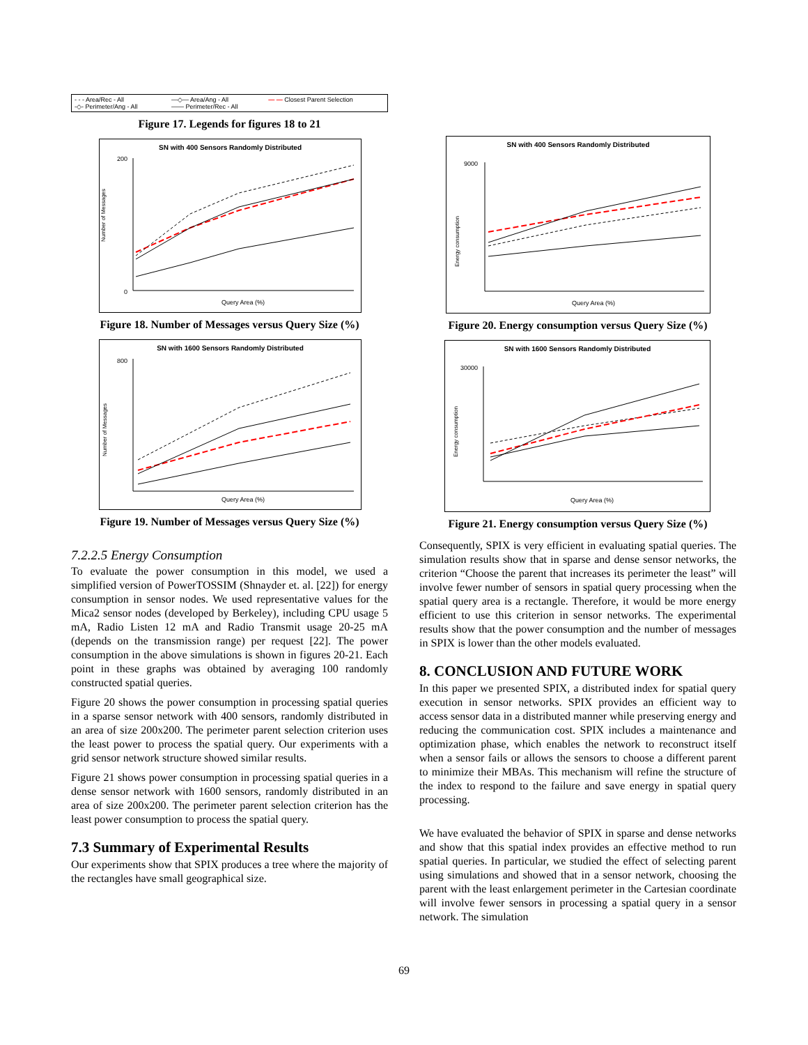- - - Area/Rec - All —◇— Area/Ang - All — — Closest Parent Selection -◇- Perimeter/Ang - All —— Perimeter/Rec - All
Figure 17. Legends for figures 18 to 21
SN with 400 Sensors Randomly Distributed
Number of Messages
200
0
Query Area (%)
Figure 18. Number of Messages versus Query Size (%)
SN with 1600 Sensors Randomly Distributed
Number of Messages
800
Query Area (%)
Figure 19. Number of Messages versus Query Size (%)
7.2.2.5 Energy Consumption
To evaluate the power consumption in this model, we used a simplified version of PowerTOSSIM (Shnayder et. al. [22]) for energy consumption in sensor nodes. We used representative values for the Mica2 sensor nodes (developed by Berkeley), including CPU usage 5 mA, Radio Listen 12 mA and Radio Transmit usage 20-25 mA (depends on the transmission range) per request [22]. The power consumption in the above simulations is shown in figures 20-21. Each point in these graphs was obtained by averaging 100 randomly constructed spatial queries.
Figure 20 shows the power consumption in processing spatial queries in a sparse sensor network with 400 sensors, randomly distributed in an area of size 200x200. The perimeter parent selection criterion uses the least power to process the spatial query. Our experiments with a grid sensor network structure showed similar results.
Figure 21 shows power consumption in processing spatial queries in a dense sensor network with 1600 sensors, randomly distributed in an area of size 200x200. The perimeter parent selection criterion has the least power consumption to process the spatial query.
7.3 Summary of Experimental Results
Our experiments show that SPIX produces a tree where the majority of the rectangles have small geographical size.
SN with 400 Sensors Randomly Distributed
Energy consumption
9000
Query Area (%)
Figure 20. Energy consumption versus Query Size (%)
SN with 1600 Sensors Randomly Distributed
Energy consumption
30000
Query Area (%)
Figure 21. Energy consumption versus Query Size (%)
Consequently, SPIX is very efficient in evaluating spatial queries. The simulation results show that in sparse and dense sensor networks, the criterion “Choose the parent that increases its perimeter the least” will involve fewer number of sensors in spatial query processing when the spatial query area is a rectangle. Therefore, it would be more energy efficient to use this criterion in sensor networks. The experimental results show that the power consumption and the number of messages in SPIX is lower than the other models evaluated.
8. CONCLUSION AND FUTURE WORK
In this paper we presented SPIX, a distributed index for spatial query execution in sensor networks. SPIX provides an efficient way to access sensor data in a distributed manner while preserving energy and reducing the communication cost. SPIX includes a maintenance and optimization phase, which enables the network to reconstruct itself when a sensor fails or allows the sensors to choose a different parent to minimize their MBAs. This mechanism will refine the structure of the index to respond to the failure and save energy in spatial query processing.
We have evaluated the behavior of SPIX in sparse and dense networks and show that this spatial index provides an effective method to run spatial queries. In particular, we studied the effect of selecting parent using simulations and showed that in a sensor network, choosing the parent with the least enlargement perimeter in the Cartesian coordinate will involve fewer sensors in processing a spatial query in a sensor network. The simulation
69